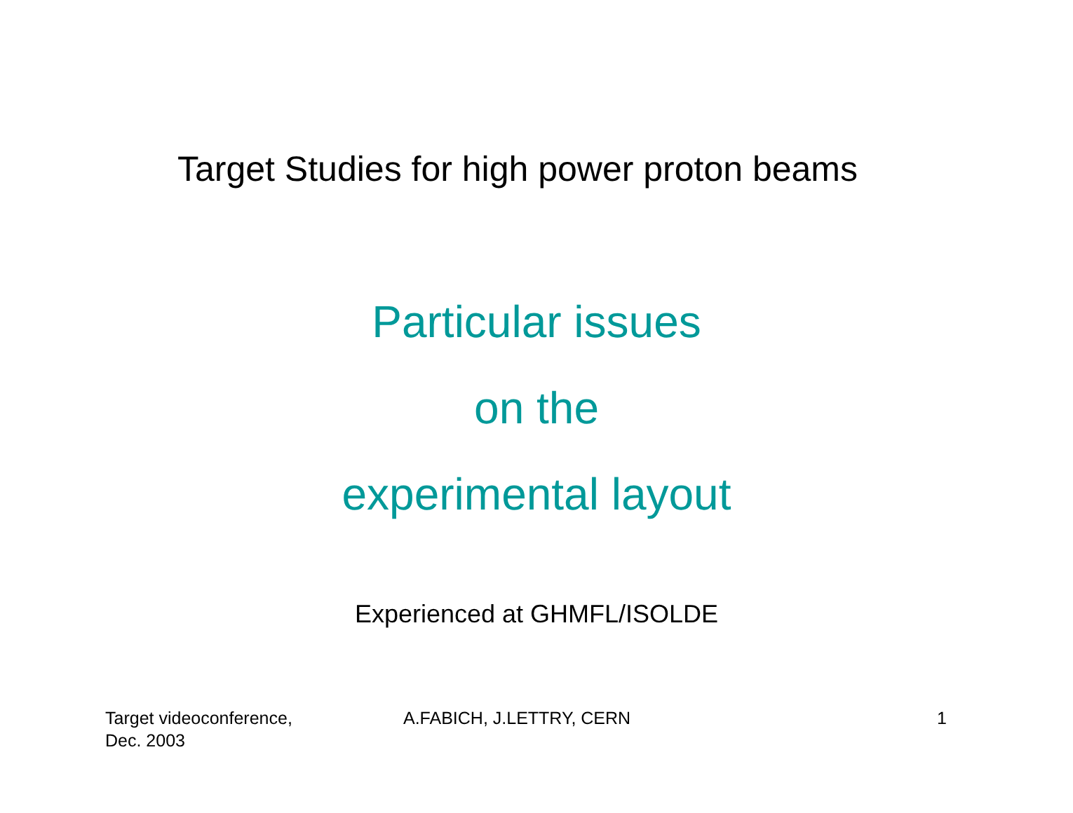Target Studies for high power proton beams
Particular issues
on the
experimental layout
Experienced at GHMFL/ISOLDE
Target videoconference,
Dec. 2003
A.FABICH, J.LETTRY, CERN 1